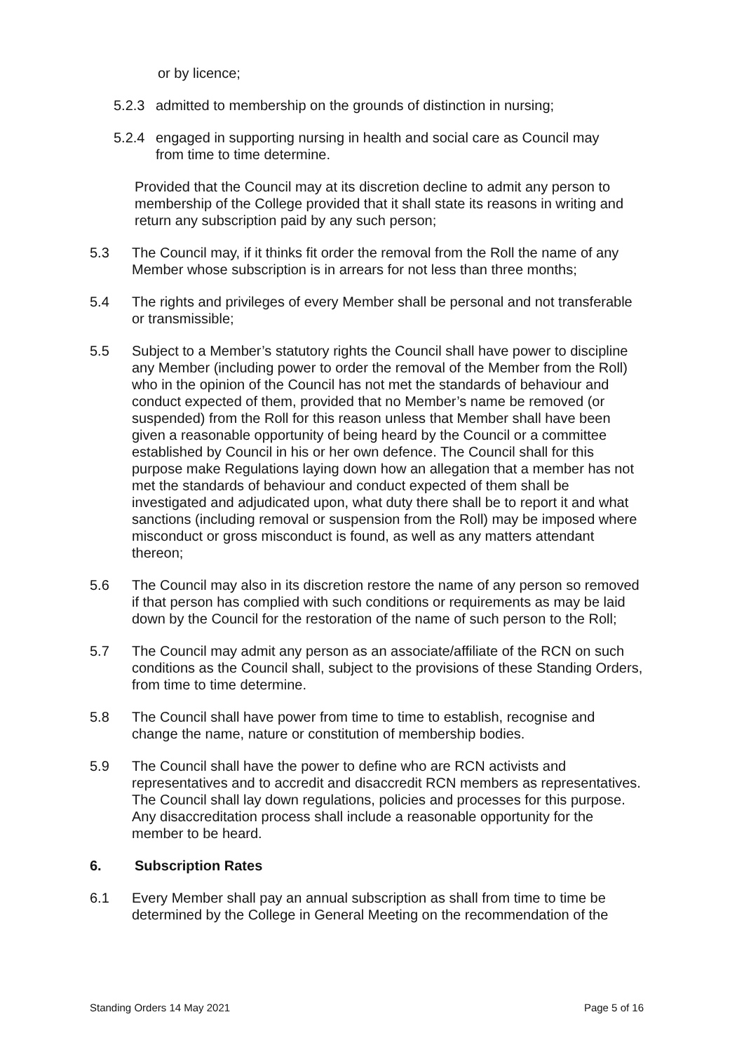or by licence;
5.2.3 admitted to membership on the grounds of distinction in nursing;
5.2.4 engaged in supporting nursing in health and social care as Council may from time to time determine.
Provided that the Council may at its discretion decline to admit any person to membership of the College provided that it shall state its reasons in writing and return any subscription paid by any such person;
5.3 The Council may, if it thinks fit order the removal from the Roll the name of any Member whose subscription is in arrears for not less than three months;
5.4 The rights and privileges of every Member shall be personal and not transferable or transmissible;
5.5 Subject to a Member’s statutory rights the Council shall have power to discipline any Member (including power to order the removal of the Member from the Roll) who in the opinion of the Council has not met the standards of behaviour and conduct expected of them, provided that no Member’s name be removed (or suspended) from the Roll for this reason unless that Member shall have been given a reasonable opportunity of being heard by the Council or a committee established by Council in his or her own defence. The Council shall for this purpose make Regulations laying down how an allegation that a member has not met the standards of behaviour and conduct expected of them shall be investigated and adjudicated upon, what duty there shall be to report it and what sanctions (including removal or suspension from the Roll) may be imposed where misconduct or gross misconduct is found, as well as any matters attendant thereon;
5.6 The Council may also in its discretion restore the name of any person so removed if that person has complied with such conditions or requirements as may be laid down by the Council for the restoration of the name of such person to the Roll;
5.7 The Council may admit any person as an associate/affiliate of the RCN on such conditions as the Council shall, subject to the provisions of these Standing Orders, from time to time determine.
5.8 The Council shall have power from time to time to establish, recognise and change the name, nature or constitution of membership bodies.
5.9 The Council shall have the power to define who are RCN activists and representatives and to accredit and disaccredit RCN members as representatives. The Council shall lay down regulations, policies and processes for this purpose. Any disaccreditation process shall include a reasonable opportunity for the member to be heard.
6. Subscription Rates
6.1 Every Member shall pay an annual subscription as shall from time to time be determined by the College in General Meeting on the recommendation of the
Standing Orders 14 May 2021 Page 5 of 16